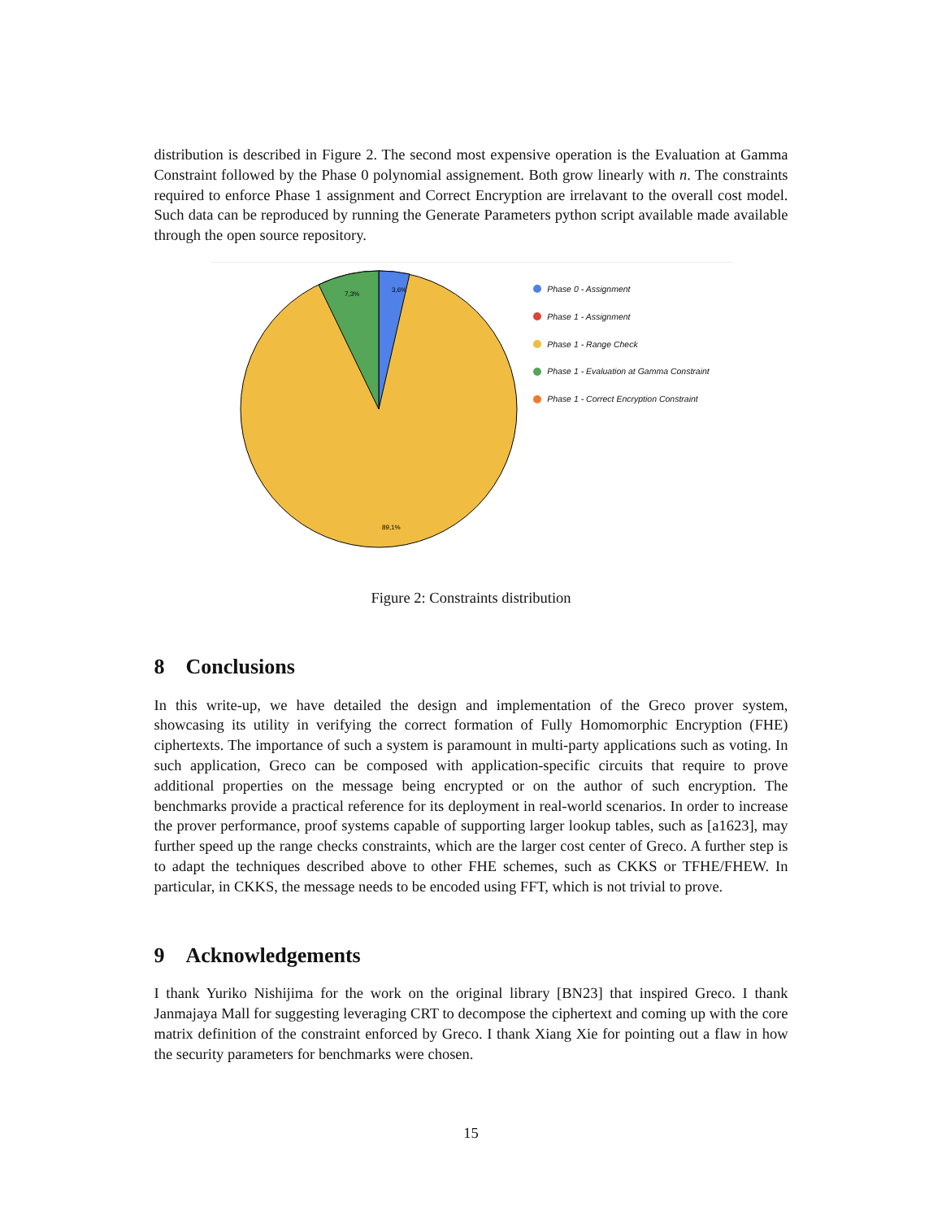distribution is described in Figure 2. The second most expensive operation is the Evaluation at Gamma Constraint followed by the Phase 0 polynomial assignement. Both grow linearly with n. The constraints required to enforce Phase 1 assignment and Correct Encryption are irrelavant to the overall cost model. Such data can be reproduced by running the Generate Parameters python script available made available through the open source repository.
3,6%
7,3%
89,1%
Phase 0 - Assignment
Phase 1 - Assignment
Phase 1 - Range Check
Phase 1 - Evaluation at Gamma Constraint
Phase 1 - Correct Encryption Constraint
Figure 2: Constraints distribution
8 Conclusions
In this write-up, we have detailed the design and implementation of the Greco prover system, showcasing its utility in verifying the correct formation of Fully Homomorphic Encryption (FHE) ciphertexts. The importance of such a system is paramount in multi-party applications such as voting. In such application, Greco can be composed with application-specific circuits that require to prove additional properties on the message being encrypted or on the author of such encryption. The benchmarks provide a practical reference for its deployment in real-world scenarios. In order to increase the prover performance, proof systems capable of supporting larger lookup tables, such as [a1623], may further speed up the range checks constraints, which are the larger cost center of Greco. A further step is to adapt the techniques described above to other FHE schemes, such as CKKS or TFHE/FHEW. In particular, in CKKS, the message needs to be encoded using FFT, which is not trivial to prove.
9 Acknowledgements
I thank Yuriko Nishijima for the work on the original library [BN23] that inspired Greco. I thank Janmajaya Mall for suggesting leveraging CRT to decompose the ciphertext and coming up with the core matrix definition of the constraint enforced by Greco. I thank Xiang Xie for pointing out a flaw in how the security parameters for benchmarks were chosen.
15